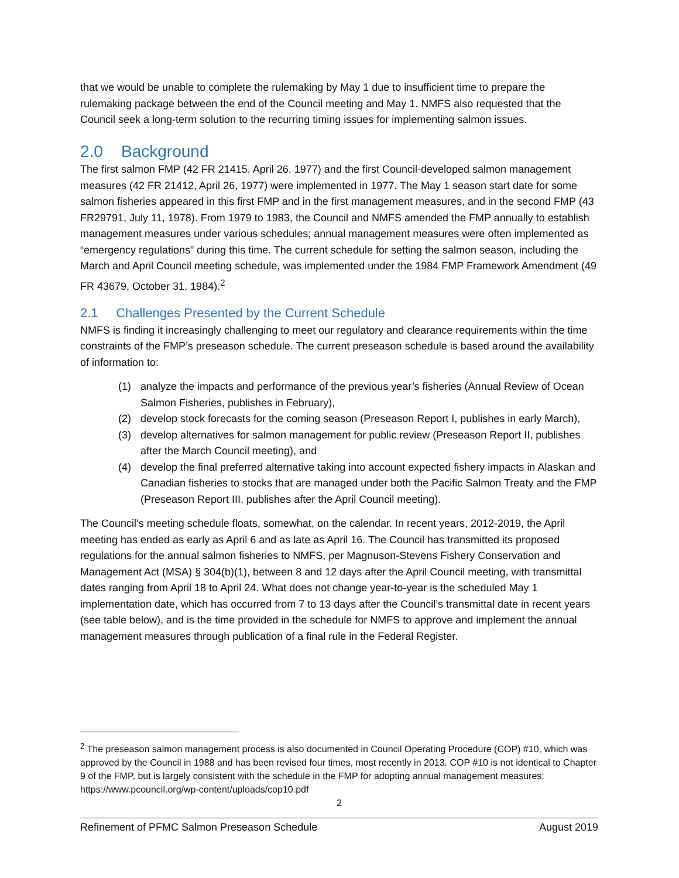that we would be unable to complete the rulemaking by May 1 due to insufficient time to prepare the rulemaking package between the end of the Council meeting and May 1. NMFS also requested that the Council seek a long-term solution to the recurring timing issues for implementing salmon issues.
2.0 Background
The first salmon FMP (42 FR 21415, April 26, 1977) and the first Council-developed salmon management measures (42 FR 21412, April 26, 1977) were implemented in 1977. The May 1 season start date for some salmon fisheries appeared in this first FMP and in the first management measures, and in the second FMP (43 FR29791, July 11, 1978). From 1979 to 1983, the Council and NMFS amended the FMP annually to establish management measures under various schedules; annual management measures were often implemented as “emergency regulations” during this time. The current schedule for setting the salmon season, including the March and April Council meeting schedule, was implemented under the 1984 FMP Framework Amendment (49 FR 43679, October 31, 1984).<sup>2</sup>
2.1 Challenges Presented by the Current Schedule
NMFS is finding it increasingly challenging to meet our regulatory and clearance requirements within the time constraints of the FMP’s preseason schedule. The current preseason schedule is based around the availability of information to:
(1) analyze the impacts and performance of the previous year’s fisheries (Annual Review of Ocean Salmon Fisheries, publishes in February),
(2) develop stock forecasts for the coming season (Preseason Report I, publishes in early March),
(3) develop alternatives for salmon management for public review (Preseason Report II, publishes after the March Council meeting), and
(4) develop the final preferred alternative taking into account expected fishery impacts in Alaskan and Canadian fisheries to stocks that are managed under both the Pacific Salmon Treaty and the FMP (Preseason Report III, publishes after the April Council meeting).
The Council’s meeting schedule floats, somewhat, on the calendar. In recent years, 2012-2019, the April meeting has ended as early as April 6 and as late as April 16. The Council has transmitted its proposed regulations for the annual salmon fisheries to NMFS, per Magnuson-Stevens Fishery Conservation and Management Act (MSA) § 304(b)(1), between 8 and 12 days after the April Council meeting, with transmittal dates ranging from April 18 to April 24. What does not change year-to-year is the scheduled May 1 implementation date, which has occurred from 7 to 13 days after the Council’s transmittal date in recent years (see table below), and is the time provided in the schedule for NMFS to approve and implement the annual management measures through publication of a final rule in the Federal Register.
<sup>2</sup> The preseason salmon management process is also documented in Council Operating Procedure (COP) #10, which was approved by the Council in 1988 and has been revised four times, most recently in 2013. COP #10 is not identical to Chapter 9 of the FMP, but is largely consistent with the schedule in the FMP for adopting annual management measures: https://www.pcouncil.org/wp-content/uploads/cop10.pdf
2
Refinement of PFMC Salmon Preseason Schedule August 2019